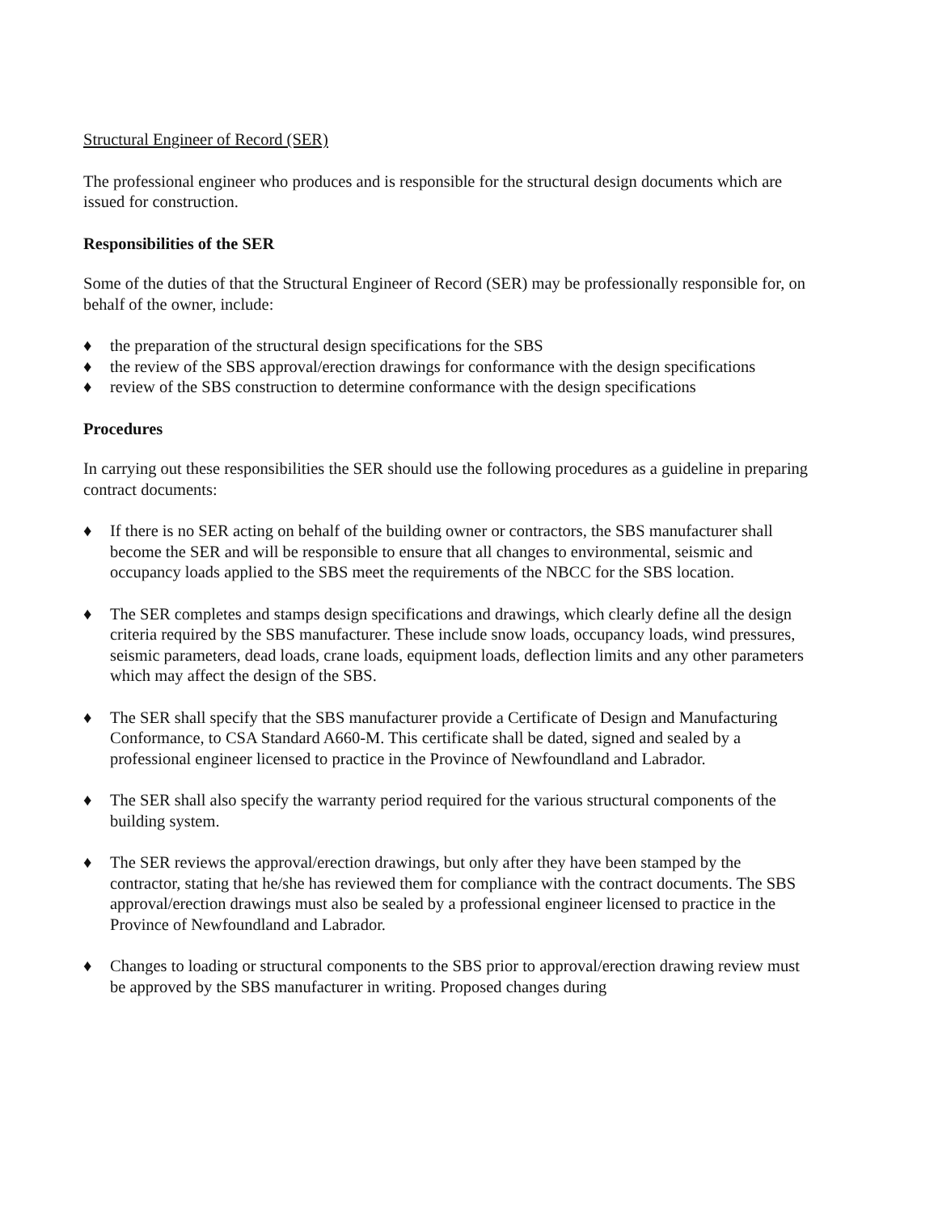Structural Engineer of Record (SER)
The professional engineer who produces and is responsible for the structural design documents which are issued for construction.
Responsibilities of the SER
Some of the duties of that the Structural Engineer of Record (SER) may be professionally responsible for, on behalf of the owner, include:
♦ the preparation of the structural design specifications for the SBS
♦ the review of the SBS approval/erection drawings for conformance with the design specifications
♦ review of the SBS construction to determine conformance with the design specifications
Procedures
In carrying out these responsibilities the SER should use the following procedures as a guideline in preparing contract documents:
♦ If there is no SER acting on behalf of the building owner or contractors, the SBS manufacturer shall become the SER and will be responsible to ensure that all changes to environmental, seismic and occupancy loads applied to the SBS meet the requirements of the NBCC for the SBS location.
♦ The SER completes and stamps design specifications and drawings, which clearly define all the design criteria required by the SBS manufacturer. These include snow loads, occupancy loads, wind pressures, seismic parameters, dead loads, crane loads, equipment loads, deflection limits and any other parameters which may affect the design of the SBS.
♦ The SER shall specify that the SBS manufacturer provide a Certificate of Design and Manufacturing Conformance, to CSA Standard A660-M. This certificate shall be dated, signed and sealed by a professional engineer licensed to practice in the Province of Newfoundland and Labrador.
♦ The SER shall also specify the warranty period required for the various structural components of the building system.
♦ The SER reviews the approval/erection drawings, but only after they have been stamped by the contractor, stating that he/she has reviewed them for compliance with the contract documents. The SBS approval/erection drawings must also be sealed by a professional engineer licensed to practice in the Province of Newfoundland and Labrador.
♦ Changes to loading or structural components to the SBS prior to approval/erection drawing review must be approved by the SBS manufacturer in writing. Proposed changes during